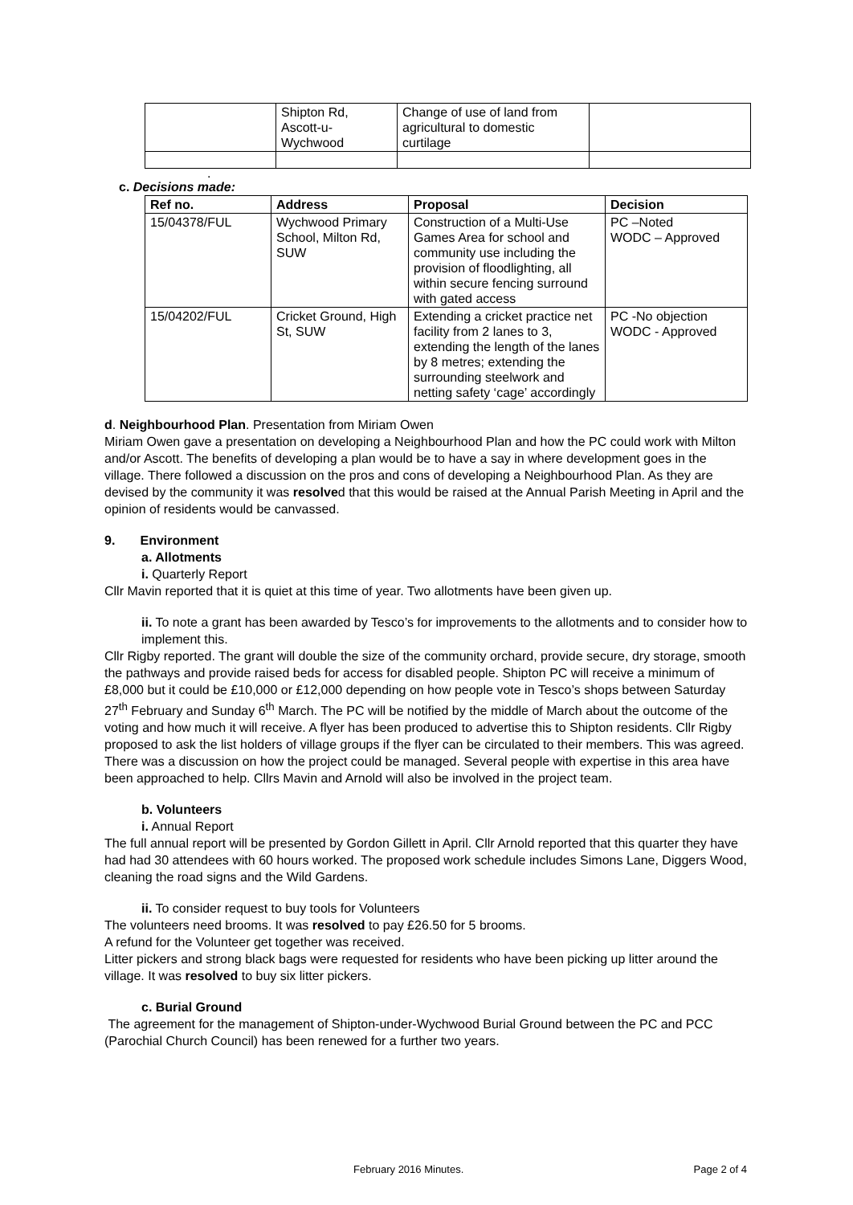| | Shipton Rd, Ascott-u- Wychwood | Change of use of land from agricultural to domestic curtilage | |
.
c. Decisions made:
| Ref no. | Address | Proposal | Decision |
| --- | --- | --- | --- |
| 15/04378/FUL | Wychwood Primary School, Milton Rd, SUW | Construction of a Multi-Use Games Area for school and community use including the provision of floodlighting, all within secure fencing surround with gated access | PC –Noted WODC – Approved |
| 15/04202/FUL | Cricket Ground, High St, SUW | Extending a cricket practice net facility from 2 lanes to 3, extending the length of the lanes by 8 metres; extending the surrounding steelwork and netting safety ‘cage’ accordingly | PC -No objection WODC - Approved |
d. Neighbourhood Plan. Presentation from Miriam Owen
Miriam Owen gave a presentation on developing a Neighbourhood Plan and how the PC could work with Milton and/or Ascott. The benefits of developing a plan would be to have a say in where development goes in the village. There followed a discussion on the pros and cons of developing a Neighbourhood Plan. As they are devised by the community it was resolved that this would be raised at the Annual Parish Meeting in April and the opinion of residents would be canvassed.
9. Environment
a. Allotments
i. Quarterly Report
Cllr Mavin reported that it is quiet at this time of year. Two allotments have been given up.
ii. To note a grant has been awarded by Tesco’s for improvements to the allotments and to consider how to implement this.
Cllr Rigby reported. The grant will double the size of the community orchard, provide secure, dry storage, smooth the pathways and provide raised beds for access for disabled people. Shipton PC will receive a minimum of £8,000 but it could be £10,000 or £12,000 depending on how people vote in Tesco’s shops between Saturday 27<sup>th</sup> February and Sunday 6<sup>th</sup> March. The PC will be notified by the middle of March about the outcome of the voting and how much it will receive. A flyer has been produced to advertise this to Shipton residents. Cllr Rigby proposed to ask the list holders of village groups if the flyer can be circulated to their members. This was agreed.
There was a discussion on how the project could be managed. Several people with expertise in this area have been approached to help. Cllrs Mavin and Arnold will also be involved in the project team.
b. Volunteers
i. Annual Report
The full annual report will be presented by Gordon Gillett in April. Cllr Arnold reported that this quarter they have had had 30 attendees with 60 hours worked. The proposed work schedule includes Simons Lane, Diggers Wood, cleaning the road signs and the Wild Gardens.
ii. To consider request to buy tools for Volunteers
The volunteers need brooms. It was resolved to pay £26.50 for 5 brooms.
A refund for the Volunteer get together was received.
Litter pickers and strong black bags were requested for residents who have been picking up litter around the village. It was resolved to buy six litter pickers.
c. Burial Ground
The agreement for the management of Shipton-under-Wychwood Burial Ground between the PC and PCC (Parochial Church Council) has been renewed for a further two years.
February 2016 Minutes. Page 2 of 4